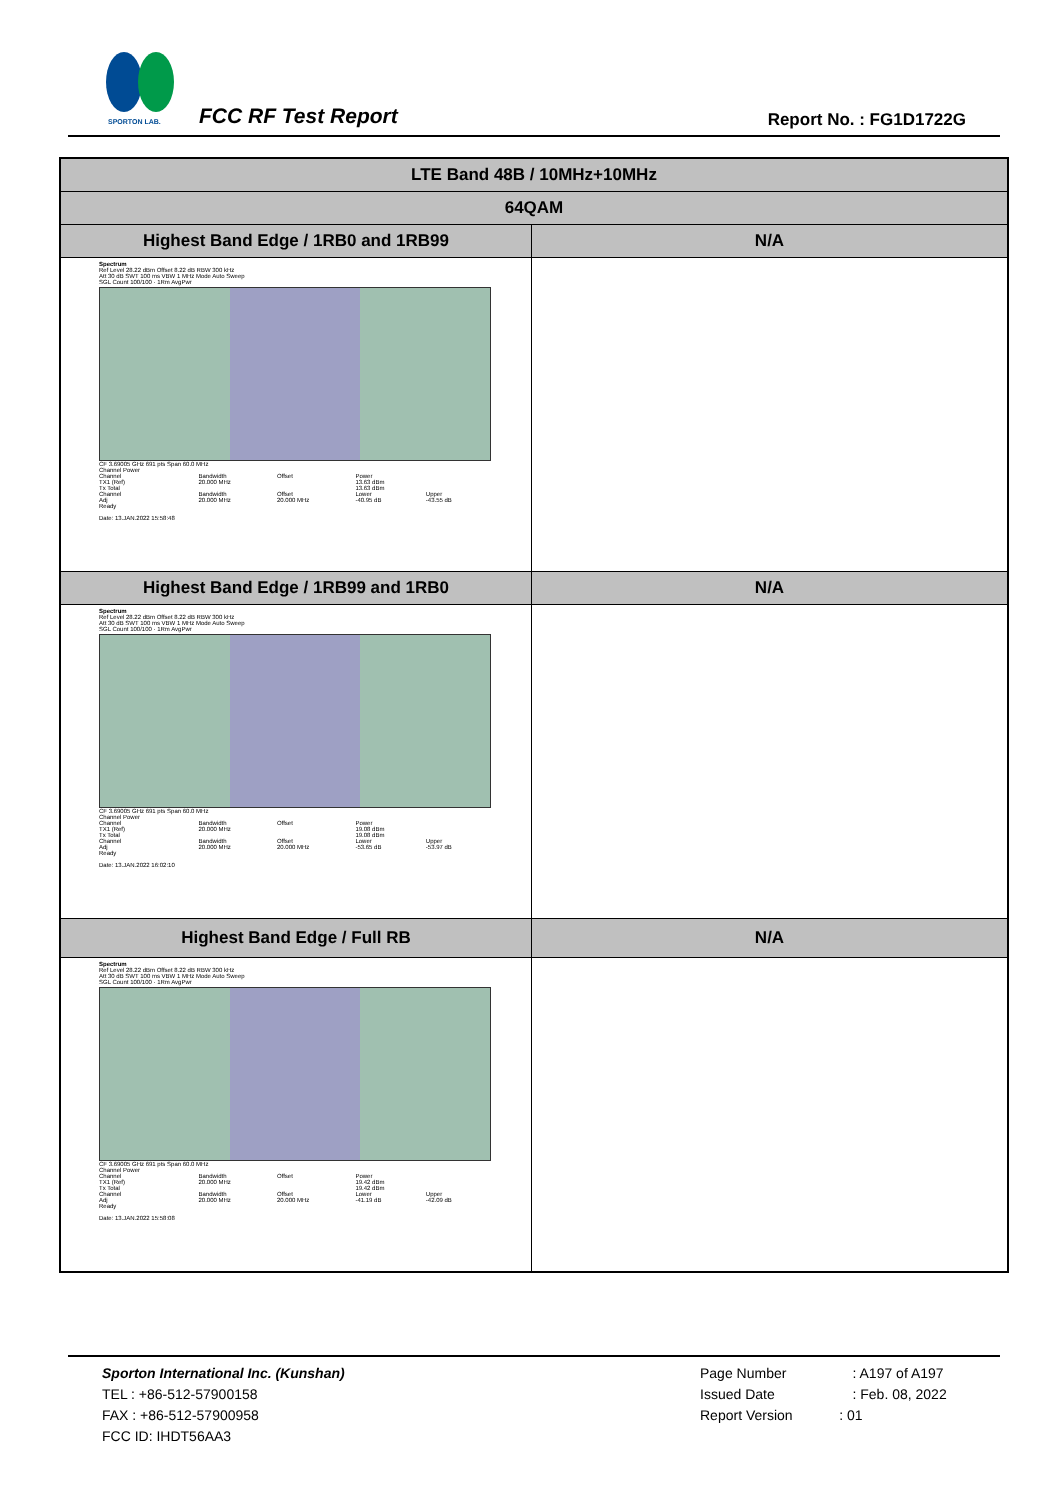SPORTON LAB.
FCC RF Test Report Report No. : FG1D1722G
| LTE Band 48B / 10MHz+10MHz | |
| --- | --- |
| 64QAM | |
| Highest Band Edge / 1RB0 and 1RB99 | N/A |
| Spectrum Ref Level 28.22 dBm Offset 8.22 dB RBW 300 kHz Att 30 dB SWT 100 ms VBW 1 MHz Mode Auto Sweep SGL Count 100/100 · 1Rm AvgPwr CF 3.69005 GHz 691 pts Span 60.0 MHz / Channel Power / / / / / / Channel / Bandwidth / Offset / Power / / / TX1 (Ref) / 20.000 MHz / / 13.63 dBm / / / Tx Total / / / 13.63 dBm / / / Channel / Bandwidth / Offset / Lower / Upper / / Adj / 20.000 MHz / 20.000 MHz / -40.95 dB / -43.55 dB / Ready Date: 13.JAN.2022 15:58:48 | |
| Highest Band Edge / 1RB99 and 1RB0 | N/A |
| Spectrum Ref Level 28.22 dBm Offset 8.22 dB RBW 300 kHz Att 30 dB SWT 100 ms VBW 1 MHz Mode Auto Sweep SGL Count 100/100 · 1Rm AvgPwr CF 3.69005 GHz 691 pts Span 60.0 MHz / Channel Power / / / / / / Channel / Bandwidth / Offset / Power / / / TX1 (Ref) / 20.000 MHz / / 19.08 dBm / / / Tx Total / / / 19.08 dBm / / / Channel / Bandwidth / Offset / Lower / Upper / / Adj / 20.000 MHz / 20.000 MHz / -53.65 dB / -53.97 dB / Ready Date: 13.JAN.2022 16:02:10 | |
| Highest Band Edge / Full RB | N/A |
| Spectrum Ref Level 28.22 dBm Offset 8.22 dB RBW 300 kHz Att 30 dB SWT 100 ms VBW 1 MHz Mode Auto Sweep SGL Count 100/100 · 1Rm AvgPwr CF 3.69005 GHz 691 pts Span 60.0 MHz / Channel Power / / / / / / Channel / Bandwidth / Offset / Power / / / TX1 (Ref) / 20.000 MHz / / 19.42 dBm / / / Tx Total / / / 19.42 dBm / / / Channel / Bandwidth / Offset / Lower / Upper / / Adj / 20.000 MHz / 20.000 MHz / -41.19 dB / -42.09 dB / Ready Date: 13.JAN.2022 15:58:08 | |
Sporton International Inc. (Kunshan)
TEL : +86-512-57900158
FAX : +86-512-57900958
FCC ID: IHDT56AA3
Page Number : A197 of A197
Issued Date : Feb. 08, 2022
Report Version : 01